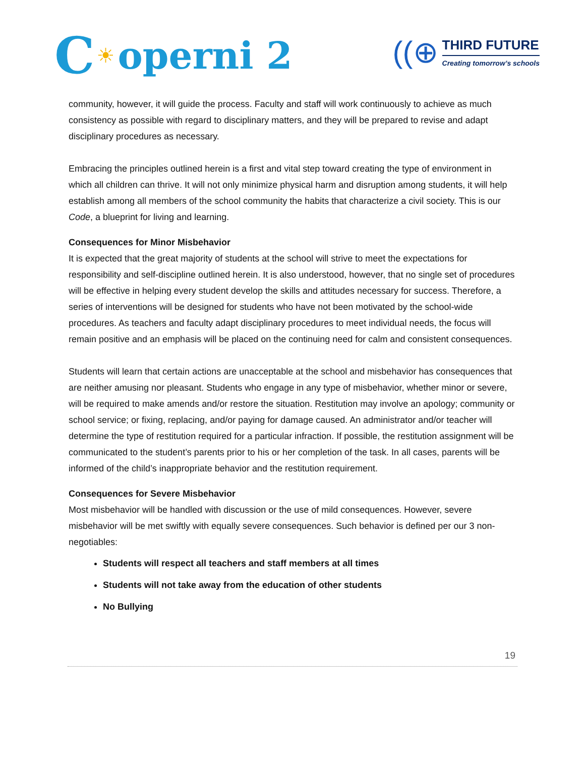C ☀ operni 2
((⊕
THIRD FUTURE
Creating tomorrow’s schools
community, however, it will guide the process. Faculty and staff will work continuously to achieve as much consistency as possible with regard to disciplinary matters, and they will be prepared to revise and adapt disciplinary procedures as necessary.
Embracing the principles outlined herein is a first and vital step toward creating the type of environment in which all children can thrive. It will not only minimize physical harm and disruption among students, it will help establish among all members of the school community the habits that characterize a civil society. This is our Code, a blueprint for living and learning.
Consequences for Minor Misbehavior
It is expected that the great majority of students at the school will strive to meet the expectations for responsibility and self-discipline outlined herein. It is also understood, however, that no single set of procedures will be effective in helping every student develop the skills and attitudes necessary for success. Therefore, a series of interventions will be designed for students who have not been motivated by the school-wide procedures. As teachers and faculty adapt disciplinary procedures to meet individual needs, the focus will remain positive and an emphasis will be placed on the continuing need for calm and consistent consequences.
Students will learn that certain actions are unacceptable at the school and misbehavior has consequences that are neither amusing nor pleasant. Students who engage in any type of misbehavior, whether minor or severe, will be required to make amends and/or restore the situation. Restitution may involve an apology; community or school service; or fixing, replacing, and/or paying for damage caused. An administrator and/or teacher will determine the type of restitution required for a particular infraction. If possible, the restitution assignment will be communicated to the student’s parents prior to his or her completion of the task. In all cases, parents will be informed of the child’s inappropriate behavior and the restitution requirement.
Consequences for Severe Misbehavior
Most misbehavior will be handled with discussion or the use of mild consequences. However, severe misbehavior will be met swiftly with equally severe consequences. Such behavior is defined per our 3 non-negotiables:
Students will respect all teachers and staff members at all times
Students will not take away from the education of other students
No Bullying
19